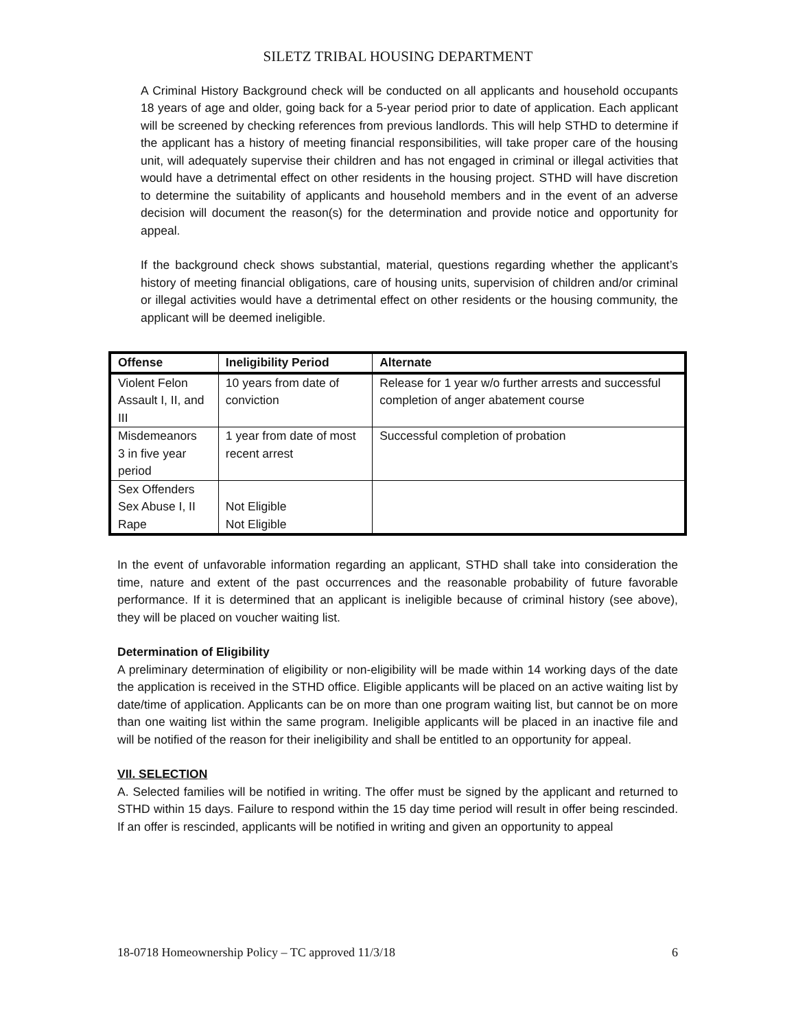SILETZ TRIBAL HOUSING DEPARTMENT
A Criminal History Background check will be conducted on all applicants and household occupants 18 years of age and older, going back for a 5-year period prior to date of application. Each applicant will be screened by checking references from previous landlords. This will help STHD to determine if the applicant has a history of meeting financial responsibilities, will take proper care of the housing unit, will adequately supervise their children and has not engaged in criminal or illegal activities that would have a detrimental effect on other residents in the housing project. STHD will have discretion to determine the suitability of applicants and household members and in the event of an adverse decision will document the reason(s) for the determination and provide notice and opportunity for appeal.
If the background check shows substantial, material, questions regarding whether the applicant’s history of meeting financial obligations, care of housing units, supervision of children and/or criminal or illegal activities would have a detrimental effect on other residents or the housing community, the applicant will be deemed ineligible.
| Offense | Ineligibility Period | Alternate |
| --- | --- | --- |
| Violent Felon Assault I, II, and III | 10 years from date of conviction | Release for 1 year w/o further arrests and successful completion of anger abatement course |
| Misdemeanors 3 in five year period | 1 year from date of most recent arrest | Successful completion of probation |
| Sex Offenders Sex Abuse I, II Rape | Not Eligible Not Eligible | |
In the event of unfavorable information regarding an applicant, STHD shall take into consideration the time, nature and extent of the past occurrences and the reasonable probability of future favorable performance. If it is determined that an applicant is ineligible because of criminal history (see above), they will be placed on voucher waiting list.
Determination of Eligibility
A preliminary determination of eligibility or non-eligibility will be made within 14 working days of the date the application is received in the STHD office. Eligible applicants will be placed on an active waiting list by date/time of application. Applicants can be on more than one program waiting list, but cannot be on more than one waiting list within the same program. Ineligible applicants will be placed in an inactive file and will be notified of the reason for their ineligibility and shall be entitled to an opportunity for appeal.
VII. SELECTION
A. Selected families will be notified in writing. The offer must be signed by the applicant and returned to STHD within 15 days. Failure to respond within the 15 day time period will result in offer being rescinded. If an offer is rescinded, applicants will be notified in writing and given an opportunity to appeal
18-0718 Homeownership Policy – TC approved 11/3/18 6